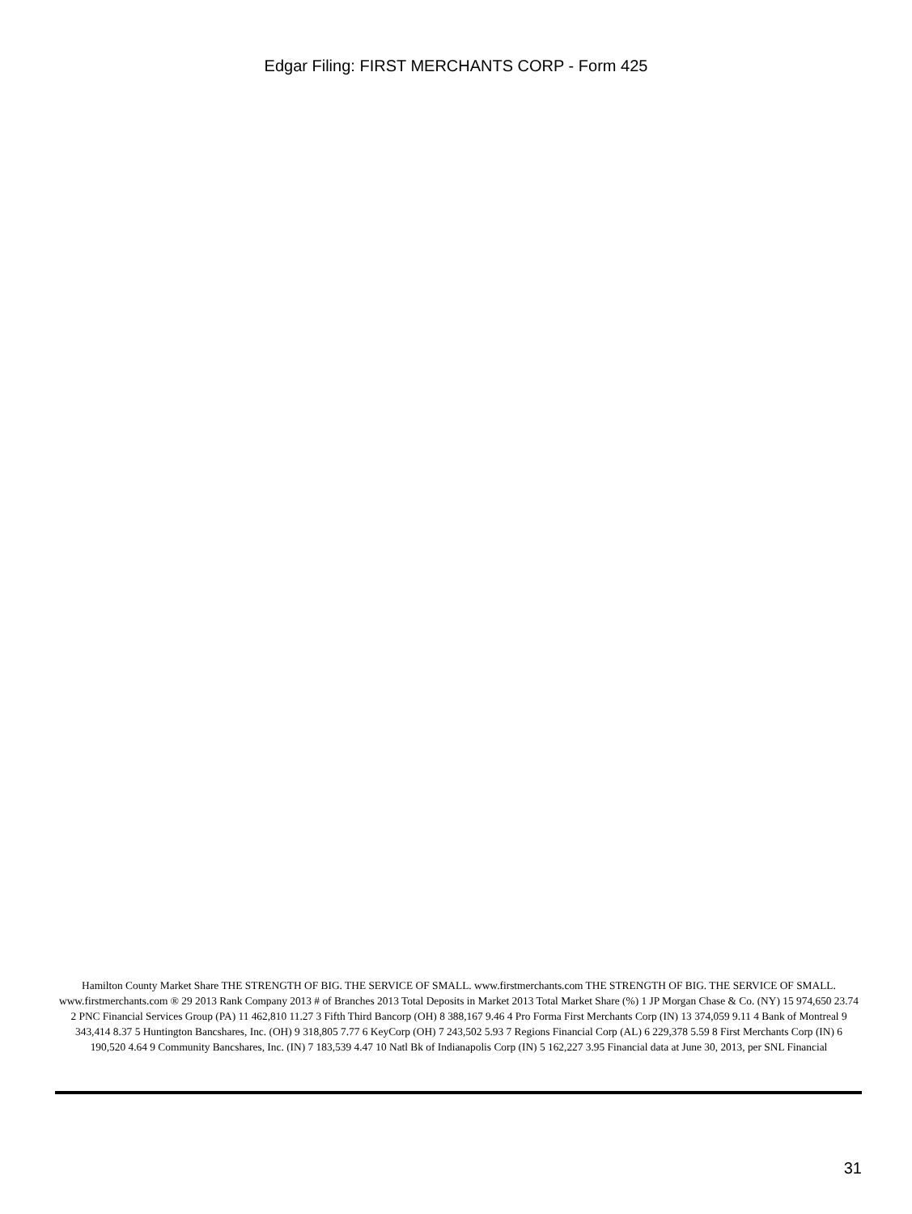Edgar Filing: FIRST MERCHANTS CORP - Form 425
Hamilton County Market Share THE STRENGTH OF BIG. THE SERVICE OF SMALL. www.firstmerchants.com THE STRENGTH OF BIG. THE SERVICE OF SMALL. www.firstmerchants.com ® 29 2013 Rank Company 2013 # of Branches 2013 Total Deposits in Market 2013 Total Market Share (%) 1 JP Morgan Chase & Co. (NY) 15 974,650 23.74 2 PNC Financial Services Group (PA) 11 462,810 11.27 3 Fifth Third Bancorp (OH) 8 388,167 9.46 4 Pro Forma First Merchants Corp (IN) 13 374,059 9.11 4 Bank of Montreal 9 343,414 8.37 5 Huntington Bancshares, Inc. (OH) 9 318,805 7.77 6 KeyCorp (OH) 7 243,502 5.93 7 Regions Financial Corp (AL) 6 229,378 5.59 8 First Merchants Corp (IN) 6 190,520 4.64 9 Community Bancshares, Inc. (IN) 7 183,539 4.47 10 Natl Bk of Indianapolis Corp (IN) 5 162,227 3.95 Financial data at June 30, 2013, per SNL Financial
31